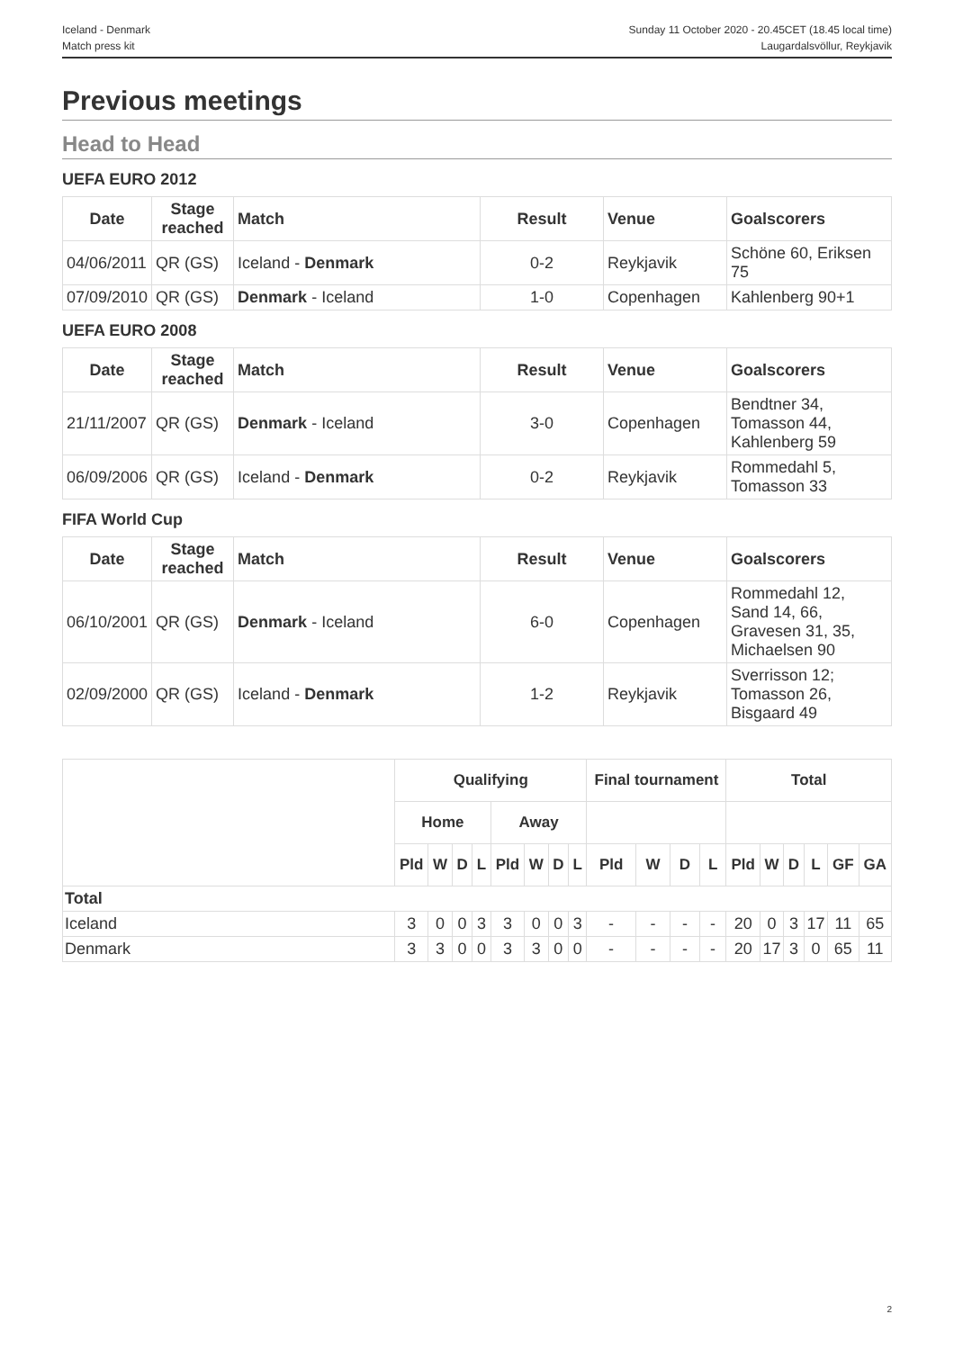Iceland - Denmark
Match press kit
Sunday 11 October 2020 - 20.45CET (18.45 local time)
Laugardalsvöllur, Reykjavik
Previous meetings
Head to Head
UEFA EURO 2012
| Date | Stage reached | Match | Result | Venue | Goalscorers |
| --- | --- | --- | --- | --- | --- |
| 04/06/2011 | QR (GS) | Iceland - Denmark | 0-2 | Reykjavik | Schöne 60, Eriksen 75 |
| 07/09/2010 | QR (GS) | Denmark - Iceland | 1-0 | Copenhagen | Kahlenberg 90+1 |
UEFA EURO 2008
| Date | Stage reached | Match | Result | Venue | Goalscorers |
| --- | --- | --- | --- | --- | --- |
| 21/11/2007 | QR (GS) | Denmark - Iceland | 3-0 | Copenhagen | Bendtner 34, Tomasson 44, Kahlenberg 59 |
| 06/09/2006 | QR (GS) | Iceland - Denmark | 0-2 | Reykjavik | Rommedahl 5, Tomasson 33 |
FIFA World Cup
| Date | Stage reached | Match | Result | Venue | Goalscorers |
| --- | --- | --- | --- | --- | --- |
| 06/10/2001 | QR (GS) | Denmark - Iceland | 6-0 | Copenhagen | Rommedahl 12, Sand 14, 66, Gravesen 31, 35, Michaelsen 90 |
| 02/09/2000 | QR (GS) | Iceland - Denmark | 1-2 | Reykjavik | Sverrisson 12; Tomasson 26, Bisgaard 49 |
| | Qualifying | | | | | | | | Final tournament | | | | Total | | | | | |
| --- | --- | --- | --- | --- | --- | --- | --- | --- | --- | --- | --- | --- | --- | --- | --- | --- | --- | --- |
| | Home | | | | Away | | | | | | | | | | | | | |
| | Pld | W | D | L | Pld | W | D | L | Pld | W | D | L | Pld | W | D | L | GF | GA |
| Total | | | | | | | | | | | | | | | | | | |
| Iceland | 3 | 0 | 0 | 3 | 3 | 0 | 0 | 3 | - | - | - | - | 20 | 0 | 3 | 17 | 11 | 65 |
| Denmark | 3 | 3 | 0 | 0 | 3 | 3 | 0 | 0 | - | - | - | - | 20 | 17 | 3 | 0 | 65 | 11 |
2